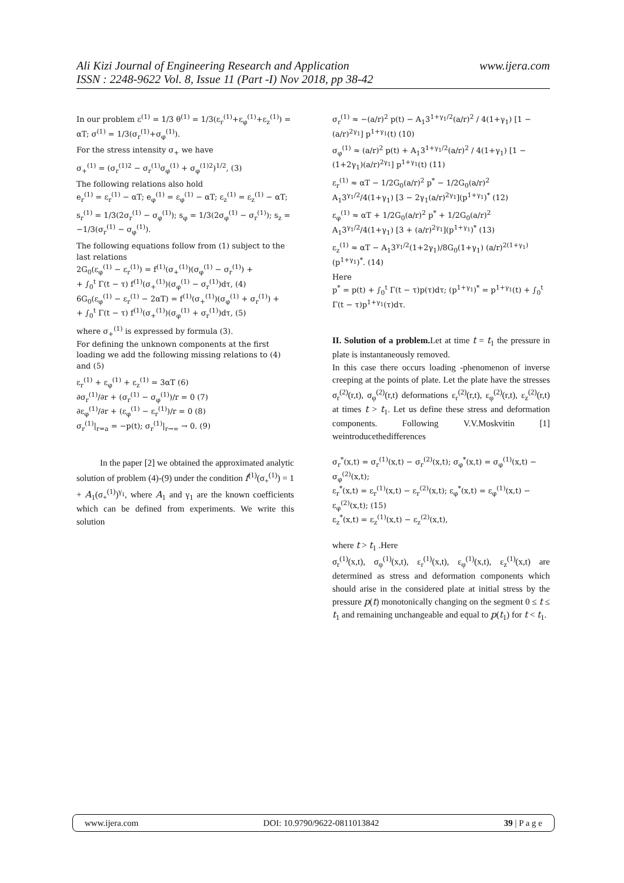www.ijera.com Ali Kizi Journal of Engineering Research and Application
ISSN : 2248-9622 Vol. 8, Issue 11 (Part -I) Nov 2018, pp 38-42
In our problem ε<sup>(1)</sup> = 1/3 θ<sup>(1)</sup> = 1/3(ε<sub>r</sub><sup>(1)</sup>+ε<sub>φ</sub><sup>(1)</sup>+ε<sub>z</sub><sup>(1)</sup>) = αT; σ<sup>(1)</sup> = 1/3(σ<sub>r</sub><sup>(1)</sup>+σ<sub>φ</sub><sup>(1)</sup>).
For the stress intensity σ<sub>+</sub> we have
σ<sub>+</sub><sup>(1)</sup> = (σ<sub>r</sub><sup>(1)2</sup> − σ<sub>r</sub><sup>(1)</sup>σ<sub>φ</sub><sup>(1)</sup> + σ<sub>φ</sub><sup>(1)2</sup>)<sup>1/2</sup>, (3)
The following relations also hold
e<sub>r</sub><sup>(1)</sup> = ε<sub>r</sub><sup>(1)</sup> − αT; e<sub>φ</sub><sup>(1)</sup> = ε<sub>φ</sub><sup>(1)</sup> − αT; ε<sub>z</sub><sup>(1)</sup> = ε<sub>z</sub><sup>(1)</sup> − αT;
s<sub>r</sub><sup>(1)</sup> = 1/3(2σ<sub>r</sub><sup>(1)</sup> − σ<sub>φ</sub><sup>(1)</sup>); s<sub>φ</sub> = 1/3(2σ<sub>φ</sub><sup>(1)</sup> − σ<sub>r</sub><sup>(1)</sup>); s<sub>z</sub> = −1/3(σ<sub>r</sub><sup>(1)</sup> − σ<sub>φ</sub><sup>(1)</sup>).
The following equations follow from (1) subject to the last relations
2G<sub>0</sub>(ε<sub>φ</sub><sup>(1)</sup> − ε<sub>r</sub><sup>(1)</sup>) = f<sup>(1)</sup>(σ<sub>+</sub><sup>(1)</sup>)(σ<sub>φ</sub><sup>(1)</sup> − σ<sub>r</sub><sup>(1)</sup>) +
+ ∫<sub>0</sub><sup>t</sup> Γ(t − τ) f<sup>(1)</sup>(σ<sub>+</sub><sup>(1)</sup>)(σ<sub>φ</sub><sup>(1)</sup> − σ<sub>r</sub><sup>(1)</sup>)dτ, (4)
6G<sub>0</sub>(ε<sub>φ</sub><sup>(1)</sup> − ε<sub>r</sub><sup>(1)</sup> − 2αT) = f<sup>(1)</sup>(σ<sub>+</sub><sup>(1)</sup>)(σ<sub>φ</sub><sup>(1)</sup> + σ<sub>r</sub><sup>(1)</sup>) +
+ ∫<sub>0</sub><sup>t</sup> Γ(t − τ) f<sup>(1)</sup>(σ<sub>+</sub><sup>(1)</sup>)(σ<sub>φ</sub><sup>(1)</sup> + σ<sub>r</sub><sup>(1)</sup>)dτ, (5)
where σ<sub>+</sub><sup>(1)</sup> is expressed by formula (3).
For defining the unknown components at the first loading we add the following missing relations to (4) and (5)
ε<sub>r</sub><sup>(1)</sup> + ε<sub>φ</sub><sup>(1)</sup> + ε<sub>z</sub><sup>(1)</sup> = 3αT (6)
∂σ<sub>r</sub><sup>(1)</sup>/∂r + (σ<sub>r</sub><sup>(1)</sup> − σ<sub>φ</sub><sup>(1)</sup>)/r = 0 (7)
∂ε<sub>φ</sub><sup>(1)</sup>/∂r + (ε<sub>φ</sub><sup>(1)</sup> − ε<sub>r</sub><sup>(1)</sup>)/r = 0 (8)
σ<sub>r</sub><sup>(1)</sup>|<sub>r=a</sub> = −p(t); σ<sub>r</sub><sup>(1)</sup>|<sub>r→∞</sub> → 0. (9)
In the paper [2] we obtained the approximated analytic solution of problem (4)-(9) under the condition f<sup>(1)</sup>(σ<sub>+</sub><sup>(1)</sup>) = 1 + A<sub>1</sub>(σ<sub>+</sub><sup>(1)</sup>)<sup>γ<sub>1</sub></sup>, where A<sub>1</sub> and γ<sub>1</sub> are the known coefficients which can be defined from experiments. We write this solution
σ<sub>r</sub><sup>(1)</sup> ≈ −(a/r)<sup>2</sup> p(t) − A<sub>1</sub>3<sup>1+γ<sub>1</sub>/2</sup>(a/r)<sup>2</sup> / 4(1+γ<sub>1</sub>) [1 − (a/r)<sup>2γ<sub>1</sub></sup>] p<sup>1+γ<sub>1</sub></sup>(t) (10)
σ<sub>φ</sub><sup>(1)</sup> ≈ (a/r)<sup>2</sup> p(t) + A<sub>1</sub>3<sup>1+γ<sub>1</sub>/2</sup>(a/r)<sup>2</sup> / 4(1+γ<sub>1</sub>) [1 − (1+2γ<sub>1</sub>)(a/r)<sup>2γ<sub>1</sub></sup>] p<sup>1+γ<sub>1</sub></sup>(t) (11)
ε<sub>r</sub><sup>(1)</sup> ≈ αT − 1/2G<sub>0</sub>(a/r)<sup>2</sup> p<sup>*</sup> − 1/2G<sub>0</sub>(a/r)<sup>2</sup> A<sub>1</sub>3<sup>γ<sub>1</sub>/2</sup>/4(1+γ<sub>1</sub>) [3 − 2γ<sub>1</sub>(a/r)<sup>2γ<sub>1</sub></sup>](p<sup>1+γ<sub>1</sub></sup>)<sup>*</sup> (12)
ε<sub>φ</sub><sup>(1)</sup> ≈ αT + 1/2G<sub>0</sub>(a/r)<sup>2</sup> p<sup>*</sup> + 1/2G<sub>0</sub>(a/r)<sup>2</sup> A<sub>1</sub>3<sup>γ<sub>1</sub>/2</sup>/4(1+γ<sub>1</sub>) [3 + (a/r)<sup>2γ<sub>1</sub></sup>](p<sup>1+γ<sub>1</sub></sup>)<sup>*</sup> (13)
ε<sub>z</sub><sup>(1)</sup> ≈ αT − A<sub>1</sub>3<sup>γ<sub>1</sub>/2</sup>(1+2γ<sub>1</sub>)/8G<sub>0</sub>(1+γ<sub>1</sub>) (a/r)<sup>2(1+γ<sub>1</sub>)</sup>(p<sup>1+γ<sub>1</sub></sup>)<sup>*</sup>. (14)
Here
p<sup>*</sup> = p(t) + ∫<sub>0</sub><sup>t</sup> Γ(t − τ)p(τ)dτ; (p<sup>1+γ<sub>1</sub></sup>)<sup>*</sup> = p<sup>1+γ<sub>1</sub></sup>(t) + ∫<sub>0</sub><sup>t</sup> Γ(t − τ)p<sup>1+γ<sub>1</sub></sup>(τ)dτ.
II. Solution of a problem. Let at time t = t<sub>1</sub> the pressure in plate is instantaneously removed.
In this case there occurs loading -phenomenon of inverse creeping at the points of plate. Let the plate have the stresses σ<sub>r</sub><sup>(2)</sup>(r,t), σ<sub>φ</sub><sup>(2)</sup>(r,t) deformations ε<sub>r</sub><sup>(2)</sup>(r,t), ε<sub>φ</sub><sup>(2)</sup>(r,t), ε<sub>z</sub><sup>(2)</sup>(r,t) at times t > t<sub>1</sub>. Let us define these stress and deformation components. Following V.V.Moskvitin [1] weintroducethedifferences
σ<sub>r</sub><sup>*</sup>(x,t) = σ<sub>r</sub><sup>(1)</sup>(x,t) − σ<sub>r</sub><sup>(2)</sup>(x,t); σ<sub>φ</sub><sup>*</sup>(x,t) = σ<sub>φ</sub><sup>(1)</sup>(x,t) − σ<sub>φ</sub><sup>(2)</sup>(x,t);
ε<sub>r</sub><sup>*</sup>(x,t) = ε<sub>r</sub><sup>(1)</sup>(x,t) − ε<sub>r</sub><sup>(2)</sup>(x,t); ε<sub>φ</sub><sup>*</sup>(x,t) = ε<sub>φ</sub><sup>(1)</sup>(x,t) − ε<sub>φ</sub><sup>(2)</sup>(x,t); (15)
ε<sub>z</sub><sup>*</sup>(x,t) = ε<sub>z</sub><sup>(1)</sup>(x,t) − ε<sub>z</sub><sup>(2)</sup>(x,t),
where t > t<sub>1</sub> .Here
σ<sub>r</sub><sup>(1)</sup>(x,t), σ<sub>φ</sub><sup>(1)</sup>(x,t), ε<sub>r</sub><sup>(1)</sup>(x,t), ε<sub>φ</sub><sup>(1)</sup>(x,t), ε<sub>z</sub><sup>(1)</sup>(x,t) are determined as stress and deformation components which should arise in the considered plate at initial stress by the pressure p(t) monotonically changing on the segment 0 ≤ t ≤ t<sub>1</sub> and remaining unchangeable and equal to p(t<sub>1</sub>) for t < t<sub>1</sub>.
www.ijera.com DOI: 10.9790/9622-0811013842 39 | P a g e